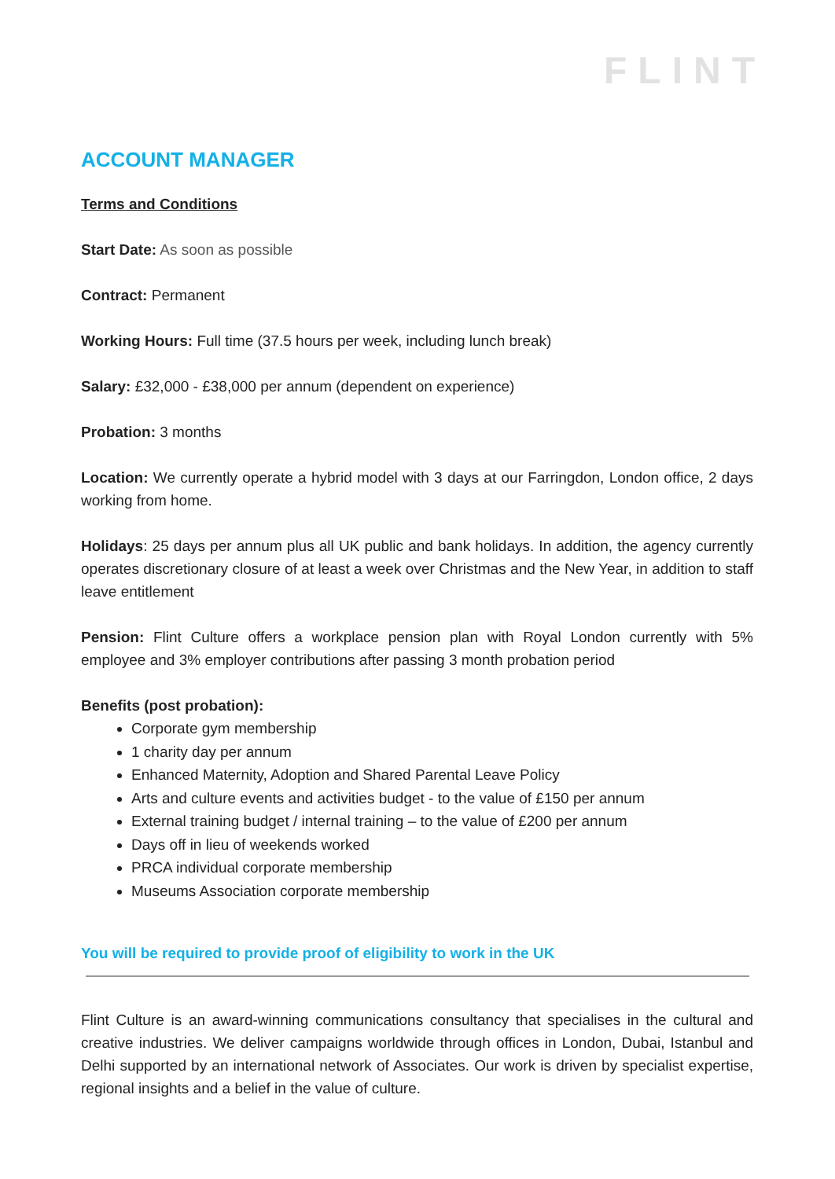FLINT
ACCOUNT MANAGER
Terms and Conditions
Start Date: As soon as possible
Contract: Permanent
Working Hours: Full time (37.5 hours per week, including lunch break)
Salary: £32,000 - £38,000 per annum (dependent on experience)
Probation: 3 months
Location: We currently operate a hybrid model with 3 days at our Farringdon, London office, 2 days working from home.
Holidays: 25 days per annum plus all UK public and bank holidays. In addition, the agency currently operates discretionary closure of at least a week over Christmas and the New Year, in addition to staff leave entitlement
Pension: Flint Culture offers a workplace pension plan with Royal London currently with 5% employee and 3% employer contributions after passing 3 month probation period
Benefits (post probation):
Corporate gym membership
1 charity day per annum
Enhanced Maternity, Adoption and Shared Parental Leave Policy
Arts and culture events and activities budget - to the value of £150 per annum
External training budget / internal training – to the value of £200 per annum
Days off in lieu of weekends worked
PRCA individual corporate membership
Museums Association corporate membership
You will be required to provide proof of eligibility to work in the UK
Flint Culture is an award-winning communications consultancy that specialises in the cultural and creative industries. We deliver campaigns worldwide through offices in London, Dubai, Istanbul and Delhi supported by an international network of Associates. Our work is driven by specialist expertise, regional insights and a belief in the value of culture.